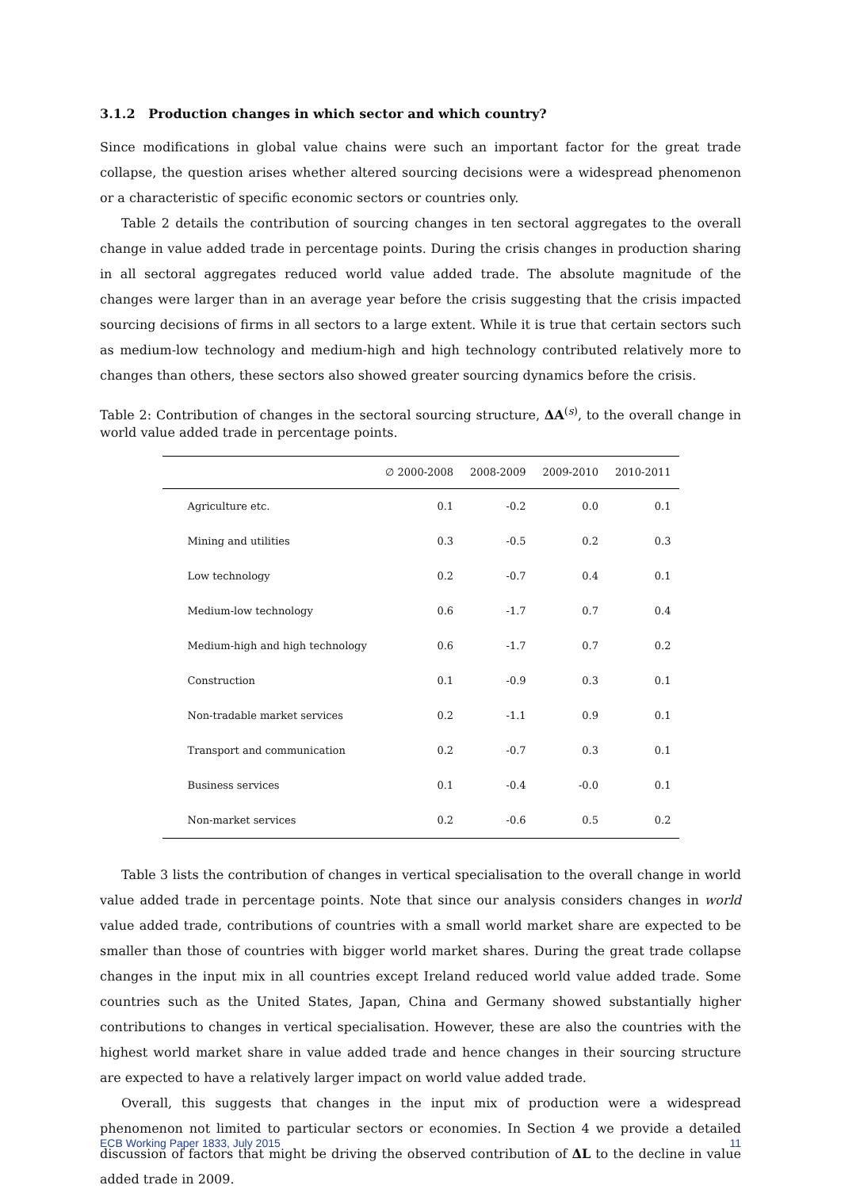3.1.2 Production changes in which sector and which country?
Since modifications in global value chains were such an important factor for the great trade collapse, the question arises whether altered sourcing decisions were a widespread phenomenon or a characteristic of specific economic sectors or countries only.
Table 2 details the contribution of sourcing changes in ten sectoral aggregates to the overall change in value added trade in percentage points. During the crisis changes in production sharing in all sectoral aggregates reduced world value added trade. The absolute magnitude of the changes were larger than in an average year before the crisis suggesting that the crisis impacted sourcing decisions of firms in all sectors to a large extent. While it is true that certain sectors such as medium-low technology and medium-high and high technology contributed relatively more to changes than others, these sectors also showed greater sourcing dynamics before the crisis.
Table 2: Contribution of changes in the sectoral sourcing structure, ΔA<sup>(s)</sup>, to the overall change in world value added trade in percentage points.
| | ∅ 2000-2008 | 2008-2009 | 2009-2010 | 2010-2011 |
| --- | --- | --- | --- | --- |
| Agriculture etc. | 0.1 | -0.2 | 0.0 | 0.1 |
| Mining and utilities | 0.3 | -0.5 | 0.2 | 0.3 |
| Low technology | 0.2 | -0.7 | 0.4 | 0.1 |
| Medium-low technology | 0.6 | -1.7 | 0.7 | 0.4 |
| Medium-high and high technology | 0.6 | -1.7 | 0.7 | 0.2 |
| Construction | 0.1 | -0.9 | 0.3 | 0.1 |
| Non-tradable market services | 0.2 | -1.1 | 0.9 | 0.1 |
| Transport and communication | 0.2 | -0.7 | 0.3 | 0.1 |
| Business services | 0.1 | -0.4 | -0.0 | 0.1 |
| Non-market services | 0.2 | -0.6 | 0.5 | 0.2 |
Table 3 lists the contribution of changes in vertical specialisation to the overall change in world value added trade in percentage points. Note that since our analysis considers changes in world value added trade, contributions of countries with a small world market share are expected to be smaller than those of countries with bigger world market shares. During the great trade collapse changes in the input mix in all countries except Ireland reduced world value added trade. Some countries such as the United States, Japan, China and Germany showed substantially higher contributions to changes in vertical specialisation. However, these are also the countries with the highest world market share in value added trade and hence changes in their sourcing structure are expected to have a relatively larger impact on world value added trade.
Overall, this suggests that changes in the input mix of production were a widespread phenomenon not limited to particular sectors or economies. In Section 4 we provide a detailed discussion of factors that might be driving the observed contribution of ΔL to the decline in value added trade in 2009.
ECB Working Paper 1833, July 2015 11